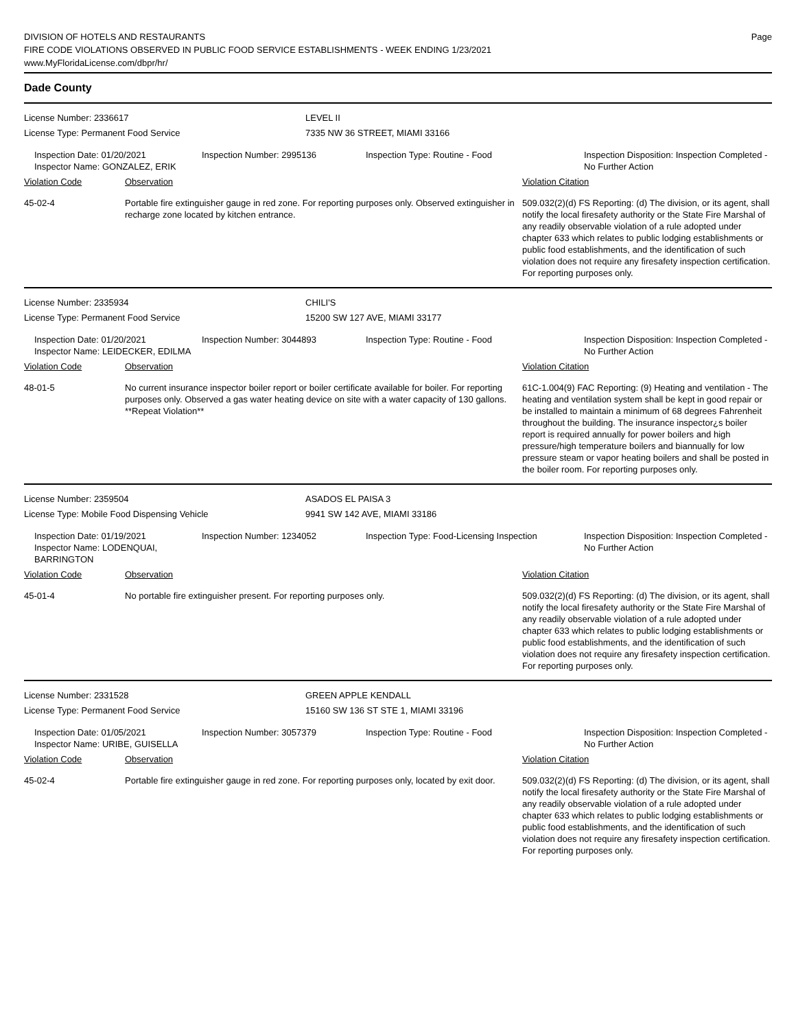DIVISION OF HOTELS AND RESTAURANTS
FIRE CODE VIOLATIONS OBSERVED IN PUBLIC FOOD SERVICE ESTABLISHMENTS - WEEK ENDING 1/23/2021
www.MyFloridaLicense.com/dbpr/hr/
Page
Dade County
License Number: 2336617 LEVEL II
License Type: Permanent Food Service 7335 NW 36 STREET, MIAMI 33166
Inspection Date: 01/20/2021
Inspector Name: GONZALEZ, ERIK
Inspection Number: 2995136 Inspection Type: Routine - Food Inspection Disposition: Inspection Completed - No Further Action
Violation Code Observation Violation Citation
45-02-4 Portable fire extinguisher gauge in red zone. For reporting purposes only. Observed extinguisher in recharge zone located by kitchen entrance.
509.032(2)(d) FS Reporting: (d) The division, or its agent, shall notify the local firesafety authority or the State Fire Marshal of any readily observable violation of a rule adopted under chapter 633 which relates to public lodging establishments or public food establishments, and the identification of such violation does not require any firesafety inspection certification. For reporting purposes only.
License Number: 2335934 CHILI'S
License Type: Permanent Food Service 15200 SW 127 AVE, MIAMI 33177
Inspection Date: 01/20/2021
Inspector Name: LEIDECKER, EDILMA
Inspection Number: 3044893 Inspection Type: Routine - Food Inspection Disposition: Inspection Completed - No Further Action
Violation Code Observation Violation Citation
48-01-5 No current insurance inspector boiler report or boiler certificate available for boiler. For reporting purposes only. Observed a gas water heating device on site with a water capacity of 130 gallons. **Repeat Violation**
61C-1.004(9) FAC Reporting: (9) Heating and ventilation - The heating and ventilation system shall be kept in good repair or be installed to maintain a minimum of 68 degrees Fahrenheit throughout the building. The insurance inspector¿s boiler report is required annually for power boilers and high pressure/high temperature boilers and biannually for low pressure steam or vapor heating boilers and shall be posted in the boiler room. For reporting purposes only.
License Number: 2359504 ASADOS EL PAISA 3
License Type: Mobile Food Dispensing Vehicle 9941 SW 142 AVE, MIAMI 33186
Inspection Date: 01/19/2021
Inspector Name: LODENQUAI, BARRINGTON
Inspection Number: 1234052 Inspection Type: Food-Licensing Inspection
Inspection Disposition: Inspection Completed - No Further Action
Violation Code Observation Violation Citation
45-01-4 No portable fire extinguisher present. For reporting purposes only. 509.032(2)(d) FS Reporting: (d) The division, or its agent, shall notify the local firesafety authority or the State Fire Marshal of any readily observable violation of a rule adopted under chapter 633 which relates to public lodging establishments or public food establishments, and the identification of such violation does not require any firesafety inspection certification. For reporting purposes only.
License Number: 2331528 GREEN APPLE KENDALL
License Type: Permanent Food Service 15160 SW 136 ST STE 1, MIAMI 33196
Inspection Date: 01/05/2021
Inspector Name: URIBE, GUISELLA
Inspection Number: 3057379 Inspection Type: Routine - Food Inspection Disposition: Inspection Completed - No Further Action
Violation Code Observation Violation Citation
45-02-4 Portable fire extinguisher gauge in red zone. For reporting purposes only, located by exit door.
509.032(2)(d) FS Reporting: (d) The division, or its agent, shall notify the local firesafety authority or the State Fire Marshal of any readily observable violation of a rule adopted under chapter 633 which relates to public lodging establishments or public food establishments, and the identification of such violation does not require any firesafety inspection certification. For reporting purposes only.